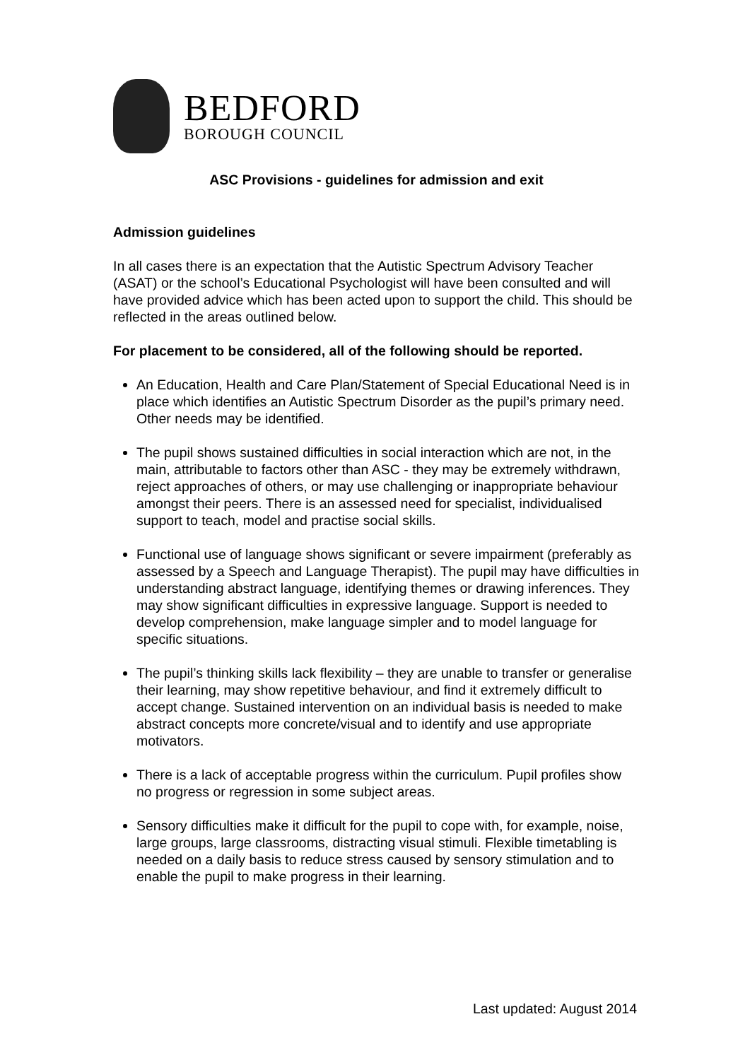BEDFORD
BOROUGH COUNCIL
ASC Provisions - guidelines for admission and exit
Admission guidelines
In all cases there is an expectation that the Autistic Spectrum Advisory Teacher (ASAT) or the school’s Educational Psychologist will have been consulted and will have provided advice which has been acted upon to support the child. This should be reflected in the areas outlined below.
For placement to be considered, all of the following should be reported.
An Education, Health and Care Plan/Statement of Special Educational Need is in place which identifies an Autistic Spectrum Disorder as the pupil’s primary need. Other needs may be identified.
The pupil shows sustained difficulties in social interaction which are not, in the main, attributable to factors other than ASC - they may be extremely withdrawn, reject approaches of others, or may use challenging or inappropriate behaviour amongst their peers. There is an assessed need for specialist, individualised support to teach, model and practise social skills.
Functional use of language shows significant or severe impairment (preferably as assessed by a Speech and Language Therapist). The pupil may have difficulties in understanding abstract language, identifying themes or drawing inferences. They may show significant difficulties in expressive language. Support is needed to develop comprehension, make language simpler and to model language for specific situations.
The pupil’s thinking skills lack flexibility – they are unable to transfer or generalise their learning, may show repetitive behaviour, and find it extremely difficult to accept change. Sustained intervention on an individual basis is needed to make abstract concepts more concrete/visual and to identify and use appropriate motivators.
There is a lack of acceptable progress within the curriculum. Pupil profiles show no progress or regression in some subject areas.
Sensory difficulties make it difficult for the pupil to cope with, for example, noise, large groups, large classrooms, distracting visual stimuli. Flexible timetabling is needed on a daily basis to reduce stress caused by sensory stimulation and to enable the pupil to make progress in their learning.
Last updated: August 2014